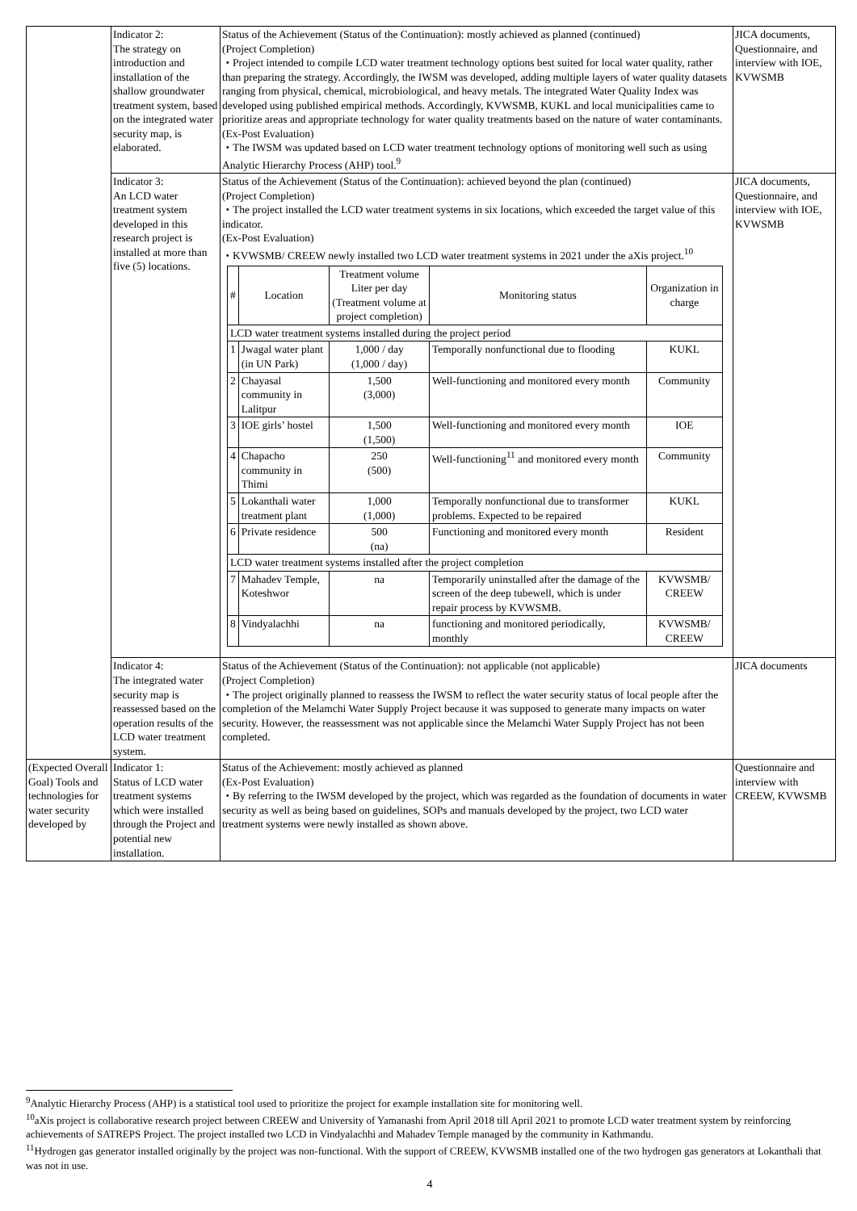| | Indicator 2: The strategy on introduction and installation of the shallow groundwater treatment system, based on the integrated water security map, is elaborated. | Status of the Achievement (Status of the Continuation): mostly achieved as planned (continued) (Project Completion) ・Project intended to compile LCD water treatment technology options best suited for local water quality, rather than preparing the strategy. Accordingly, the IWSM was developed, adding multiple layers of water quality datasets ranging from physical, chemical, microbiological, and heavy metals. The integrated Water Quality Index was developed using published empirical methods. Accordingly, KVWSMB, KUKL and local municipalities came to prioritize areas and appropriate technology for water quality treatments based on the nature of water contaminants. (Ex-Post Evaluation) ・The IWSM was updated based on LCD water treatment technology options of monitoring well such as using Analytic Hierarchy Process (AHP) tool.<sup>9</sup> | JICA documents, Questionnaire, and interview with IOE, KVWSMB |
| | Indicator 3: An LCD water treatment system developed in this research project is installed at more than five (5) locations. | Status of the Achievement (Status of the Continuation): achieved beyond the plan (continued) (Project Completion) ・The project installed the LCD water treatment systems in six locations, which exceeded the target value of this indicator. (Ex-Post Evaluation) ・KVWSMB/ CREEW newly installed two LCD water treatment systems in 2021 under the aXis project.<sup>10</sup> / # / Location / Treatment volume Liter per day (Treatment volume at project completion) / Monitoring status / Organization in charge / / --- / --- / --- / --- / --- / / LCD water treatment systems installed during the project period / / / / / / 1 / Jwagal water plant (in UN Park) / 1,000 / day (1,000 / day) / Temporally nonfunctional due to flooding / KUKL / / 2 / Chayasal community in Lalitpur / 1,500 (3,000) / Well-functioning and monitored every month / Community / / 3 / IOE girls’ hostel / 1,500 (1,500) / Well-functioning and monitored every month / IOE / / 4 / Chapacho community in Thimi / 250 (500) / Well-functioning<sup>11</sup> and monitored every month / Community / / 5 / Lokanthali water treatment plant / 1,000 (1,000) / Temporally nonfunctional due to transformer problems. Expected to be repaired / KUKL / / 6 / Private residence / 500 (na) / Functioning and monitored every month / Resident / / LCD water treatment systems installed after the project completion / / / / / / 7 / Mahadev Temple, Koteshwor / na / Temporarily uninstalled after the damage of the screen of the deep tubewell, which is under repair process by KVWSMB. / KVWSMB/ CREEW / / 8 / Vindyalachhi / na / functioning and monitored periodically, monthly / KVWSMB/ CREEW / | JICA documents, Questionnaire, and interview with IOE, KVWSMB |
| | Indicator 4: The integrated water security map is reassessed based on the operation results of the LCD water treatment system. | Status of the Achievement (Status of the Continuation): not applicable (not applicable) (Project Completion) ・The project originally planned to reassess the IWSM to reflect the water security status of local people after the completion of the Melamchi Water Supply Project because it was supposed to generate many impacts on water security. However, the reassessment was not applicable since the Melamchi Water Supply Project has not been completed. | JICA documents |
| (Expected Overall Goal) Tools and technologies for water security developed by | Indicator 1: Status of LCD water treatment systems which were installed through the Project and potential new installation. | Status of the Achievement: mostly achieved as planned (Ex-Post Evaluation) ・By referring to the IWSM developed by the project, which was regarded as the foundation of documents in water security as well as being based on guidelines, SOPs and manuals developed by the project, two LCD water treatment systems were newly installed as shown above. | Questionnaire and interview with CREEW, KVWSMB |
<sup>9</sup> Analytic Hierarchy Process (AHP) is a statistical tool used to prioritize the project for example installation site for monitoring well.
<sup>10</sup> aXis project is collaborative research project between CREEW and University of Yamanashi from April 2018 till April 2021 to promote LCD water treatment system by reinforcing achievements of SATREPS Project. The project installed two LCD in Vindyalachhi and Mahadev Temple managed by the community in Kathmandu.
<sup>11</sup> Hydrogen gas generator installed originally by the project was non-functional. With the support of CREEW, KVWSMB installed one of the two hydrogen gas generators at Lokanthali that was not in use.
4